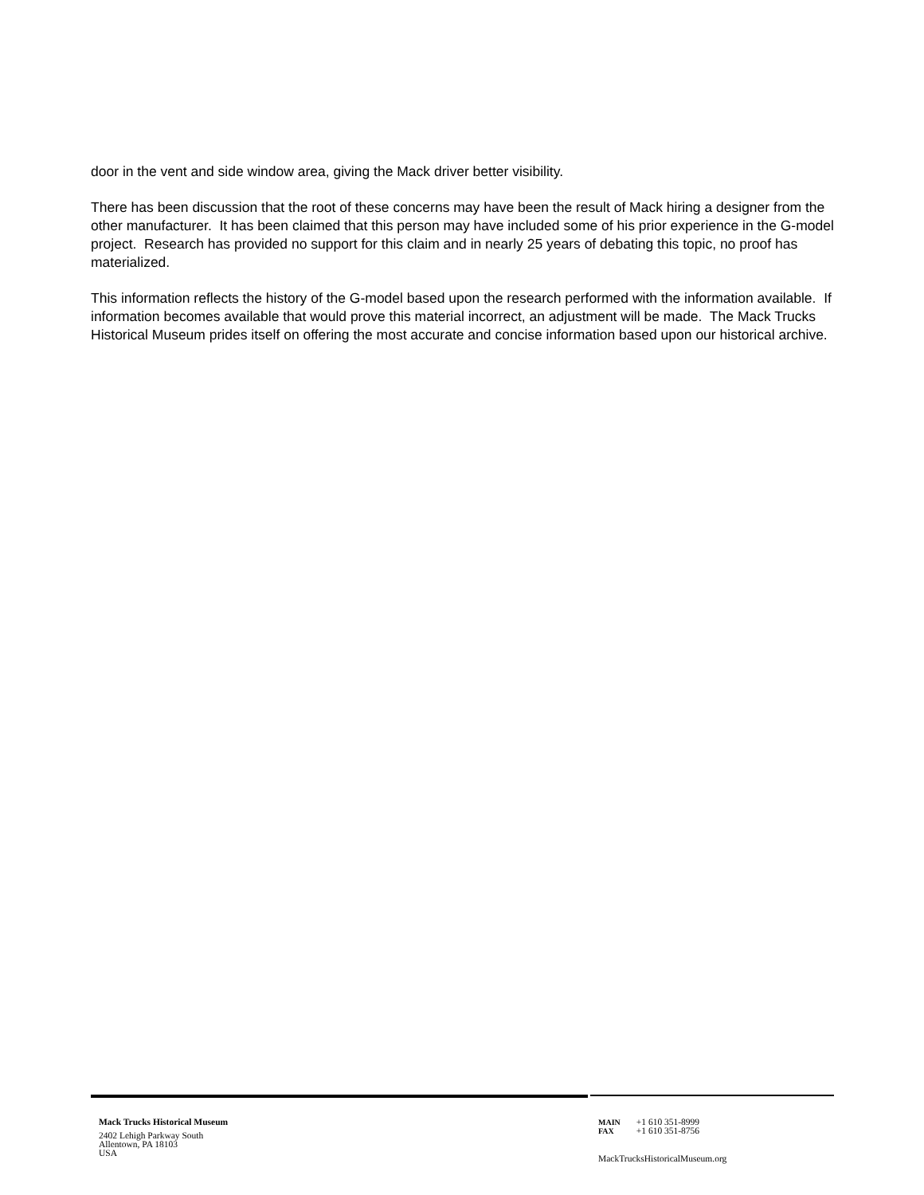door in the vent and side window area, giving the Mack driver better visibility.
There has been discussion that the root of these concerns may have been the result of Mack hiring a designer from the other manufacturer. It has been claimed that this person may have included some of his prior experience in the G-model project. Research has provided no support for this claim and in nearly 25 years of debating this topic, no proof has materialized.
This information reflects the history of the G-model based upon the research performed with the information available. If information becomes available that would prove this material incorrect, an adjustment will be made. The Mack Trucks Historical Museum prides itself on offering the most accurate and concise information based upon our historical archive.
Mack Trucks Historical Museum
2402 Lehigh Parkway South
Allentown, PA 18103
USA
| MAIN | +1 610 351-8999 |
| FAX | +1 610 351-8756 |
MackTrucksHistoricalMuseum.org